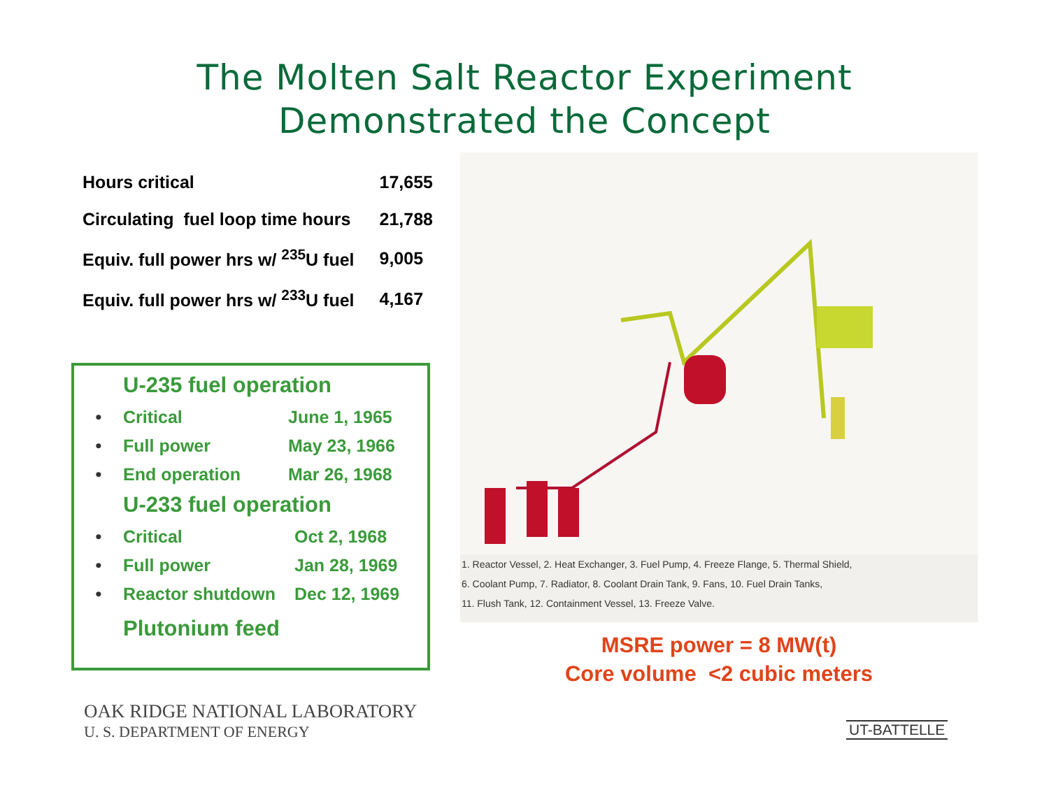The Molten Salt Reactor Experiment
Demonstrated the Concept
| Hours critical | 17,655 |
| Circulating fuel loop time hours | 21,788 |
| Equiv. full power hrs w/ <sup>235</sup>U fuel | 9,005 |
| Equiv. full power hrs w/ <sup>233</sup>U fuel | 4,167 |
U-235 fuel operation
| • | Critical | June 1, 1965 |
| • | Full power | May 23, 1966 |
| • | End operation | Mar 26, 1968 |
U-233 fuel operation
| • | Critical | Oct 2, 1968 |
| • | Full power | Jan 28, 1969 |
| • | Reactor shutdown | Dec 12, 1969 |
Plutonium feed
1. Reactor Vessel, 2. Heat Exchanger, 3. Fuel Pump, 4. Freeze Flange, 5. Thermal Shield,
6. Coolant Pump, 7. Radiator, 8. Coolant Drain Tank, 9. Fans, 10. Fuel Drain Tanks,
11. Flush Tank, 12. Containment Vessel, 13. Freeze Valve.
MSRE power = 8 MW(t)
Core volume <2 cubic meters
OAK RIDGE NATIONAL LABORATORY
U. S. DEPARTMENT OF ENERGY
UT-BATTELLE